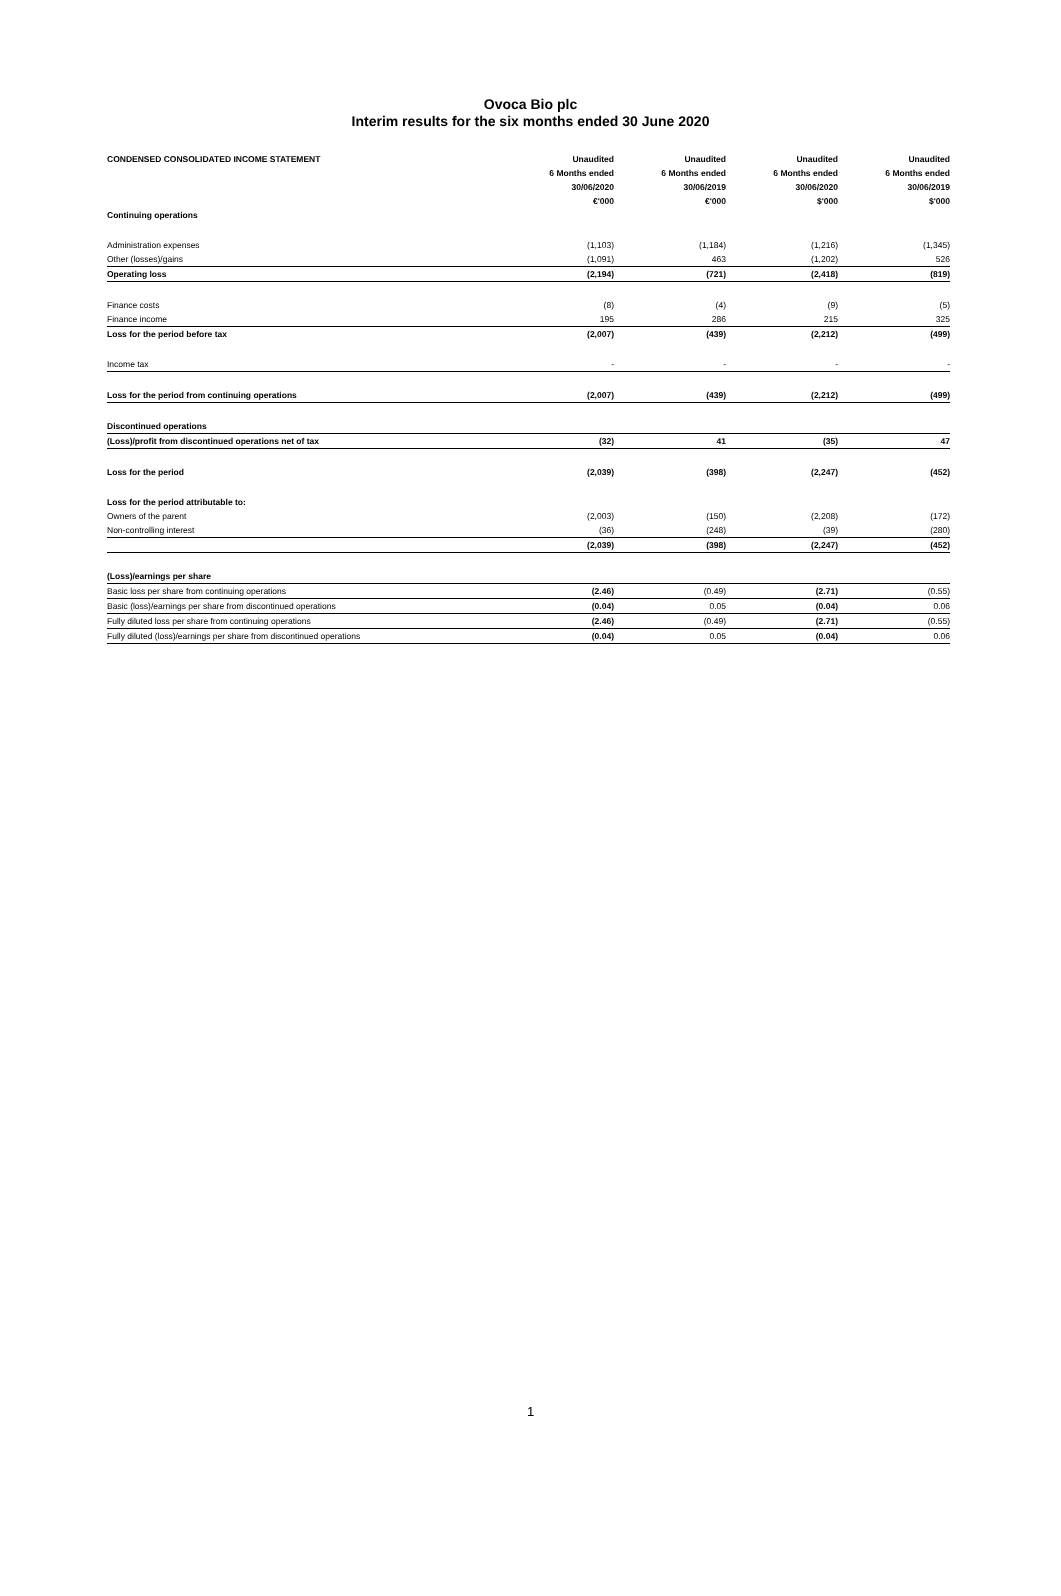Ovoca Bio plc
Interim results for the six months ended 30 June 2020
| CONDENSED CONSOLIDATED INCOME STATEMENT | Unaudited | Unaudited | Unaudited | Unaudited |
| --- | --- | --- | --- | --- |
| | 6 Months ended | 6 Months ended | 6 Months ended | 6 Months ended |
| | 30/06/2020 | 30/06/2019 | 30/06/2020 | 30/06/2019 |
| | €'000 | €'000 | $'000 | $'000 |
| Continuing operations | | | | |
| Administration expenses | (1,103) | (1,184) | (1,216) | (1,345) |
| Other (losses)/gains | (1,091) | 463 | (1,202) | 526 |
| Operating loss | (2,194) | (721) | (2,418) | (819) |
| Finance costs | (8) | (4) | (9) | (5) |
| Finance income | 195 | 286 | 215 | 325 |
| Loss for the period before tax | (2,007) | (439) | (2,212) | (499) |
| Income tax | - | - | - | - |
| Loss for the period from continuing operations | (2,007) | (439) | (2,212) | (499) |
| Discontinued operations | | | | |
| (Loss)/profit from discontinued operations net of tax | (32) | 41 | (35) | 47 |
| Loss for the period | (2,039) | (398) | (2,247) | (452) |
| Loss for the period attributable to: | | | | |
| Owners of the parent | (2,003) | (150) | (2,208) | (172) |
| Non-controlling interest | (36) | (248) | (39) | (280) |
| | (2,039) | (398) | (2,247) | (452) |
| (Loss)/earnings per share | | | | |
| Basic loss per share from continuing operations | (2.46) | (0.49) | (2.71) | (0.55) |
| Basic (loss)/earnings per share from discontinued operations | (0.04) | 0.05 | (0.04) | 0.06 |
| Fully diluted loss per share from continuing operations | (2.46) | (0.49) | (2.71) | (0.55) |
| Fully diluted (loss)/earnings per share from discontinued operations | (0.04) | 0.05 | (0.04) | 0.06 |
1